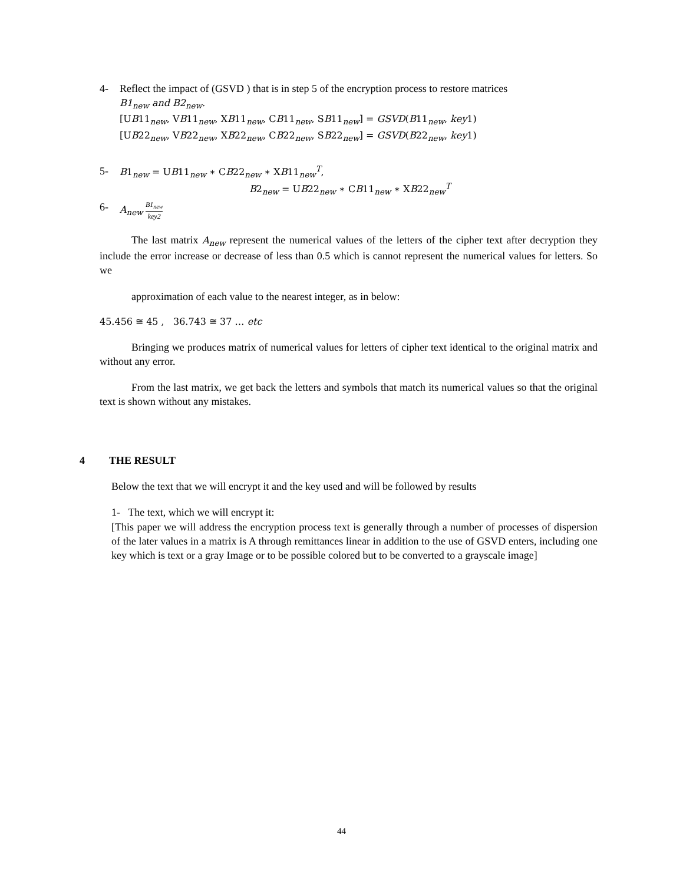4- Reflect the impact of (GSVD ) that is in step 5 of the encryption process to restore matrices
B1<sub>new</sub> and B2<sub>new</sub>.
[UB11<sub>new</sub>, VB11<sub>new</sub>, XB11<sub>new</sub>, CB11<sub>new</sub>, SB11<sub>new</sub>] = GSVD(B11<sub>new</sub>, key1)
[UB22<sub>new</sub>, VB22<sub>new</sub>, XB22<sub>new</sub>, CB22<sub>new</sub>, SB22<sub>new</sub>] = GSVD(B22<sub>new</sub>, key1)
5- B1<sub>new</sub> = UB11<sub>new</sub> ∗ CB22<sub>new</sub> ∗ XB11<sub>new</sub><sup>T</sup>,
B2<sub>new</sub> = UB22<sub>new</sub> ∗ CB11<sub>new</sub> ∗ XB22<sub>new</sub><sup>T</sup>
6- A<sub>new</sub> B1<sub>new</sub> key2
The last matrix A<sub>new</sub> represent the numerical values of the letters of the cipher text after decryption they include the error increase or decrease of less than 0.5 which is cannot represent the numerical values for letters. So we
approximation of each value to the nearest integer, as in below:
45.456 ≅ 45 , 36.743 ≅ 37 … etc
Bringing we produces matrix of numerical values for letters of cipher text identical to the original matrix and without any error.
From the last matrix, we get back the letters and symbols that match its numerical values so that the original text is shown without any mistakes.
4 THE RESULT
Below the text that we will encrypt it and the key used and will be followed by results
1- The text, which we will encrypt it:
[This paper we will address the encryption process text is generally through a number of processes of dispersion of the later values in a matrix is A through remittances linear in addition to the use of GSVD enters, including one key which is text or a gray Image or to be possible colored but to be converted to a grayscale image]
44